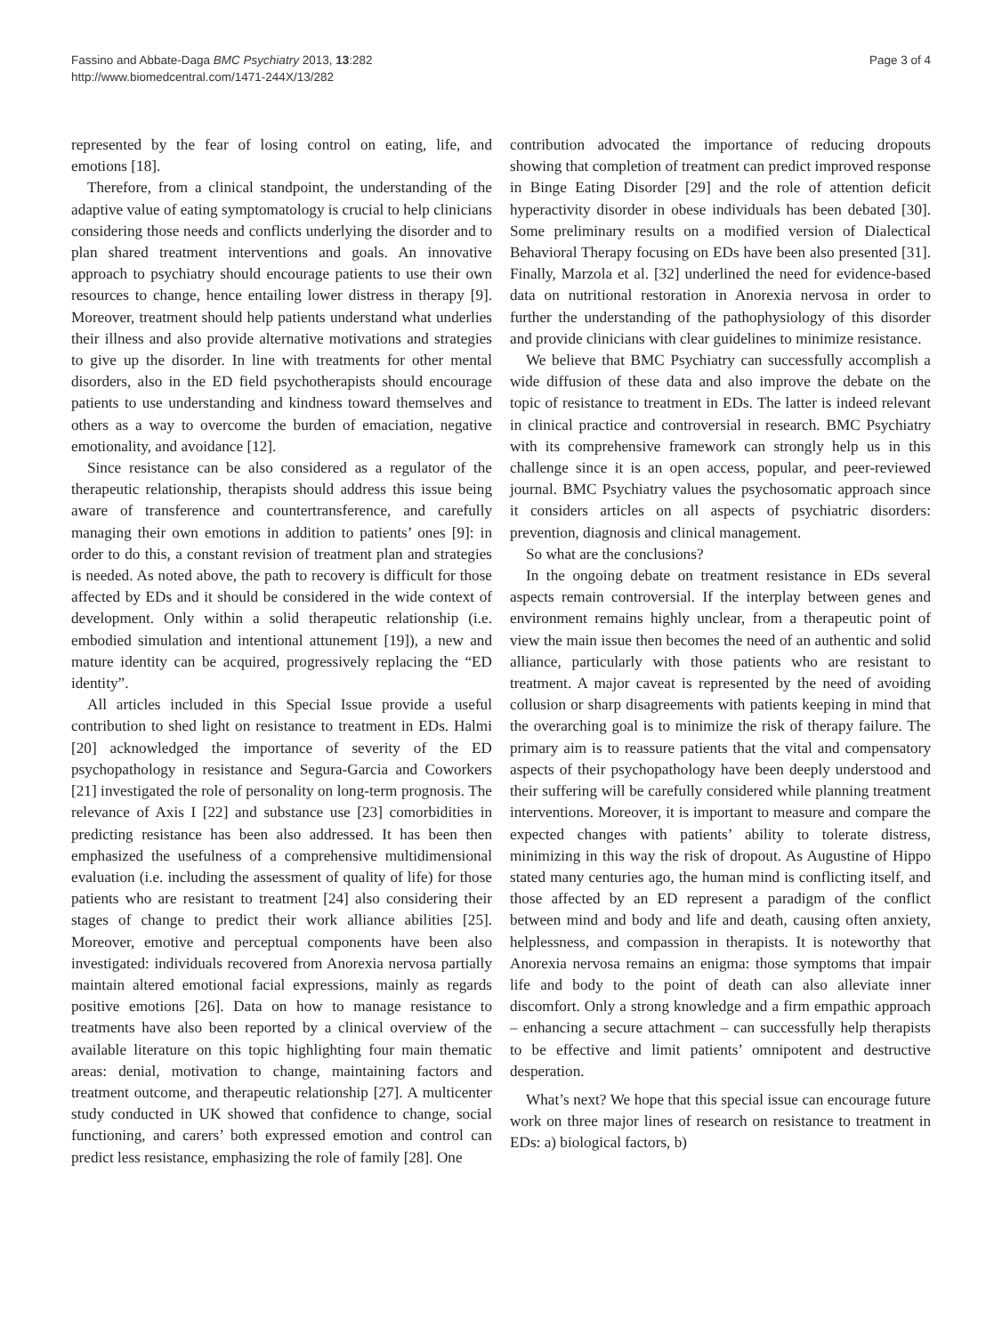Fassino and Abbate-Daga BMC Psychiatry 2013, 13:282
http://www.biomedcentral.com/1471-244X/13/282
Page 3 of 4
represented by the fear of losing control on eating, life, and emotions [18].
Therefore, from a clinical standpoint, the understanding of the adaptive value of eating symptomatology is crucial to help clinicians considering those needs and conflicts underlying the disorder and to plan shared treatment interventions and goals. An innovative approach to psychiatry should encourage patients to use their own resources to change, hence entailing lower distress in therapy [9]. Moreover, treatment should help patients understand what underlies their illness and also provide alternative motivations and strategies to give up the disorder. In line with treatments for other mental disorders, also in the ED field psychotherapists should encourage patients to use understanding and kindness toward themselves and others as a way to overcome the burden of emaciation, negative emotionality, and avoidance [12].
Since resistance can be also considered as a regulator of the therapeutic relationship, therapists should address this issue being aware of transference and countertransference, and carefully managing their own emotions in addition to patients’ ones [9]: in order to do this, a constant revision of treatment plan and strategies is needed. As noted above, the path to recovery is difficult for those affected by EDs and it should be considered in the wide context of development. Only within a solid therapeutic relationship (i.e. embodied simulation and intentional attunement [19]), a new and mature identity can be acquired, progressively replacing the “ED identity”.
All articles included in this Special Issue provide a useful contribution to shed light on resistance to treatment in EDs. Halmi [20] acknowledged the importance of severity of the ED psychopathology in resistance and Segura-Garcia and Coworkers [21] investigated the role of personality on long-term prognosis. The relevance of Axis I [22] and substance use [23] comorbidities in predicting resistance has been also addressed. It has been then emphasized the usefulness of a comprehensive multidimensional evaluation (i.e. including the assessment of quality of life) for those patients who are resistant to treatment [24] also considering their stages of change to predict their work alliance abilities [25]. Moreover, emotive and perceptual components have been also investigated: individuals recovered from Anorexia nervosa partially maintain altered emotional facial expressions, mainly as regards positive emotions [26]. Data on how to manage resistance to treatments have also been reported by a clinical overview of the available literature on this topic highlighting four main thematic areas: denial, motivation to change, maintaining factors and treatment outcome, and therapeutic relationship [27]. A multicenter study conducted in UK showed that confidence to change, social functioning, and carers’ both expressed emotion and control can predict less resistance, emphasizing the role of family [28]. One
contribution advocated the importance of reducing dropouts showing that completion of treatment can predict improved response in Binge Eating Disorder [29] and the role of attention deficit hyperactivity disorder in obese individuals has been debated [30]. Some preliminary results on a modified version of Dialectical Behavioral Therapy focusing on EDs have been also presented [31]. Finally, Marzola et al. [32] underlined the need for evidence-based data on nutritional restoration in Anorexia nervosa in order to further the understanding of the pathophysiology of this disorder and provide clinicians with clear guidelines to minimize resistance.
We believe that BMC Psychiatry can successfully accomplish a wide diffusion of these data and also improve the debate on the topic of resistance to treatment in EDs. The latter is indeed relevant in clinical practice and controversial in research. BMC Psychiatry with its comprehensive framework can strongly help us in this challenge since it is an open access, popular, and peer-reviewed journal. BMC Psychiatry values the psychosomatic approach since it considers articles on all aspects of psychiatric disorders: prevention, diagnosis and clinical management.
So what are the conclusions?
In the ongoing debate on treatment resistance in EDs several aspects remain controversial. If the interplay between genes and environment remains highly unclear, from a therapeutic point of view the main issue then becomes the need of an authentic and solid alliance, particularly with those patients who are resistant to treatment. A major caveat is represented by the need of avoiding collusion or sharp disagreements with patients keeping in mind that the overarching goal is to minimize the risk of therapy failure. The primary aim is to reassure patients that the vital and compensatory aspects of their psychopathology have been deeply understood and their suffering will be carefully considered while planning treatment interventions. Moreover, it is important to measure and compare the expected changes with patients’ ability to tolerate distress, minimizing in this way the risk of dropout. As Augustine of Hippo stated many centuries ago, the human mind is conflicting itself, and those affected by an ED represent a paradigm of the conflict between mind and body and life and death, causing often anxiety, helplessness, and compassion in therapists. It is noteworthy that Anorexia nervosa remains an enigma: those symptoms that impair life and body to the point of death can also alleviate inner discomfort. Only a strong knowledge and a firm empathic approach – enhancing a secure attachment – can successfully help therapists to be effective and limit patients’ omnipotent and destructive desperation.
What’s next? We hope that this special issue can encourage future work on three major lines of research on resistance to treatment in EDs: a) biological factors, b)